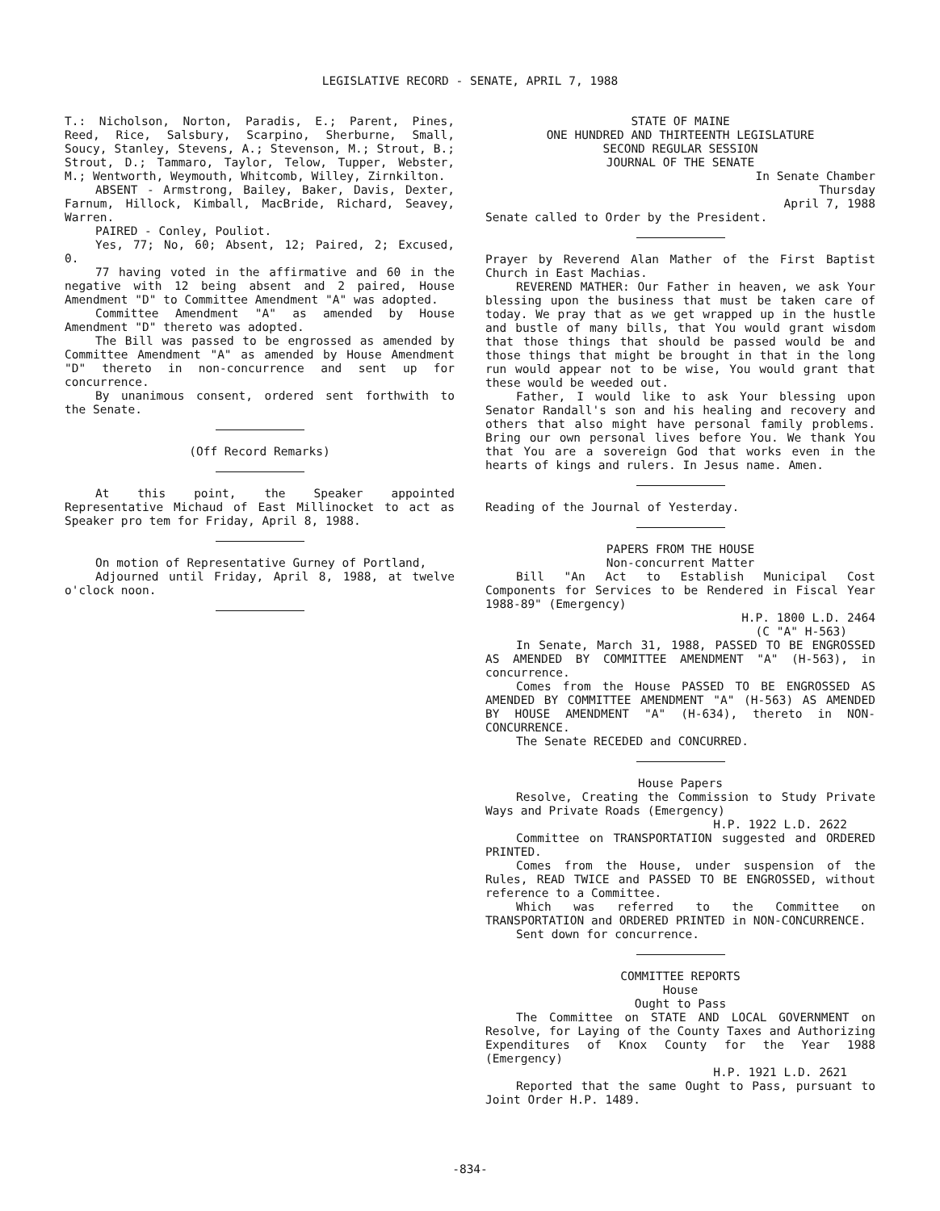LEGISLATIVE RECORD - SENATE, APRIL 7, 1988
T.: Nicholson, Norton, Paradis, E.; Parent, Pines, Reed, Rice, Salsbury, Scarpino, Sherburne, Small, Soucy, Stanley, Stevens, A.; Stevenson, M.; Strout, B.; Strout, D.; Tammaro, Taylor, Telow, Tupper, Webster, M.; Wentworth, Weymouth, Whitcomb, Willey, Zirnkilton.
ABSENT - Armstrong, Bailey, Baker, Davis, Dexter, Farnum, Hillock, Kimball, MacBride, Richard, Seavey, Warren.
PAIRED - Conley, Pouliot.
Yes, 77; No, 60; Absent, 12; Paired, 2; Excused, 0.
77 having voted in the affirmative and 60 in the negative with 12 being absent and 2 paired, House Amendment "D" to Committee Amendment "A" was adopted.
Committee Amendment "A" as amended by House Amendment "D" thereto was adopted.
The Bill was passed to be engrossed as amended by Committee Amendment "A" as amended by House Amendment "D" thereto in non-concurrence and sent up for concurrence.
By unanimous consent, ordered sent forthwith to the Senate.
(Off Record Remarks)
At this point, the Speaker appointed Representative Michaud of East Millinocket to act as Speaker pro tem for Friday, April 8, 1988.
On motion of Representative Gurney of Portland,
Adjourned until Friday, April 8, 1988, at twelve o'clock noon.
STATE OF MAINE
ONE HUNDRED AND THIRTEENTH LEGISLATURE
SECOND REGULAR SESSION
JOURNAL OF THE SENATE
In Senate Chamber
Thursday
April 7, 1988
Senate called to Order by the President.
Prayer by Reverend Alan Mather of the First Baptist Church in East Machias.
REVEREND MATHER: Our Father in heaven, we ask Your blessing upon the business that must be taken care of today. We pray that as we get wrapped up in the hustle and bustle of many bills, that You would grant wisdom that those things that should be passed would be and those things that might be brought in that in the long run would appear not to be wise, You would grant that these would be weeded out.
Father, I would like to ask Your blessing upon Senator Randall's son and his healing and recovery and others that also might have personal family problems. Bring our own personal lives before You. We thank You that You are a sovereign God that works even in the hearts of kings and rulers. In Jesus name. Amen.
Reading of the Journal of Yesterday.
PAPERS FROM THE HOUSE
Non-concurrent Matter
Bill "An Act to Establish Municipal Cost Components for Services to be Rendered in Fiscal Year 1988-89" (Emergency)
H.P. 1800 L.D. 2464
(C "A" H-563)
In Senate, March 31, 1988, PASSED TO BE ENGROSSED AS AMENDED BY COMMITTEE AMENDMENT "A" (H-563), in concurrence.
Comes from the House PASSED TO BE ENGROSSED AS AMENDED BY COMMITTEE AMENDMENT "A" (H-563) AS AMENDED BY HOUSE AMENDMENT "A" (H-634), thereto in NON-CONCURRENCE.
The Senate RECEDED and CONCURRED.
House Papers
Resolve, Creating the Commission to Study Private Ways and Private Roads (Emergency)
H.P. 1922 L.D. 2622
Committee on TRANSPORTATION suggested and ORDERED PRINTED.
Comes from the House, under suspension of the Rules, READ TWICE and PASSED TO BE ENGROSSED, without reference to a Committee.
Which was referred to the Committee on TRANSPORTATION and ORDERED PRINTED in NON-CONCURRENCE.
Sent down for concurrence.
COMMITTEE REPORTS
House
Ought to Pass
The Committee on STATE AND LOCAL GOVERNMENT on Resolve, for Laying of the County Taxes and Authorizing Expenditures of Knox County for the Year 1988 (Emergency)
H.P. 1921 L.D. 2621
Reported that the same Ought to Pass, pursuant to Joint Order H.P. 1489.
-834-